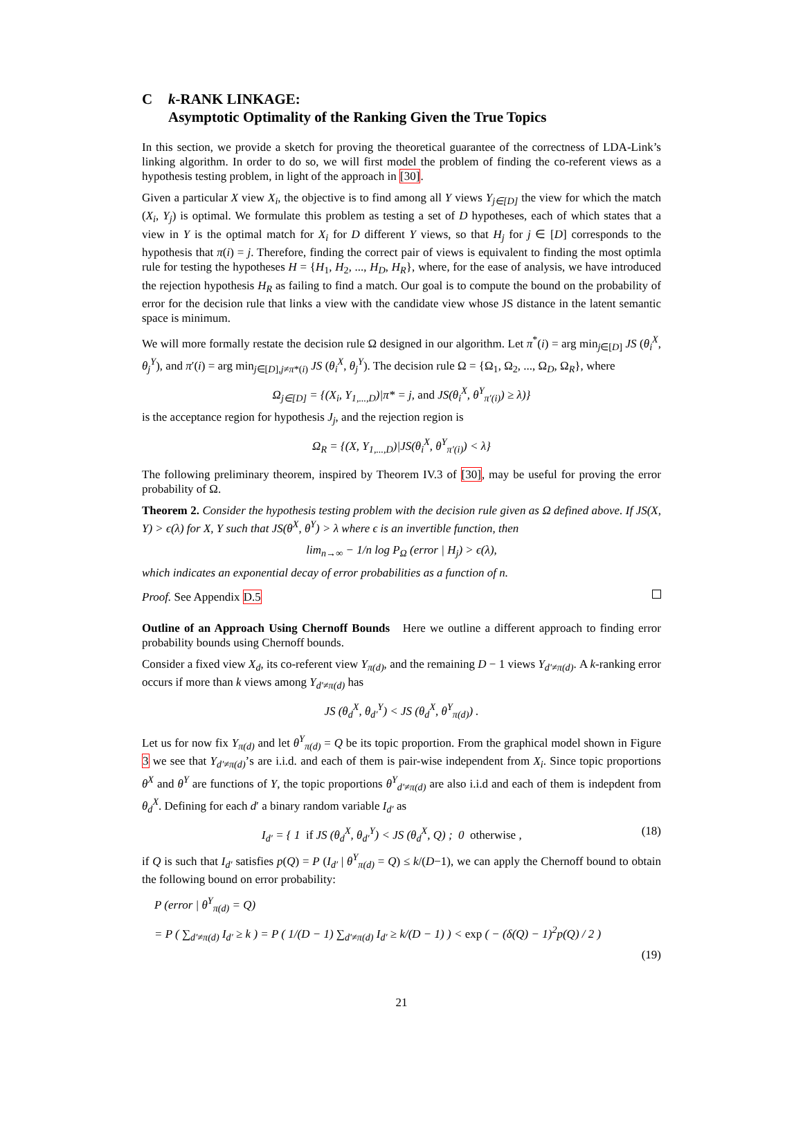Ck-RANK LINKAGE:
Asymptotic Optimality of the Ranking Given the True Topics
In this section, we provide a sketch for proving the theoretical guarantee of the correctness of LDA-Link’s linking algorithm. In order to do so, we will first model the problem of finding the co-referent views as a hypothesis testing problem, in light of the approach in [30].
Given a particular X view X<sub>i</sub>, the objective is to find among all Y views Y<sub>j∈[D]</sub> the view for which the match (X<sub>i</sub>, Y<sub>j</sub>) is optimal. We formulate this problem as testing a set of D hypotheses, each of which states that a view in Y is the optimal match for X<sub>i</sub> for D different Y views, so that H<sub>j</sub> for j ∈ [D] corresponds to the hypothesis that π(i) = j. Therefore, finding the correct pair of views is equivalent to finding the most optimla rule for testing the hypotheses H = {H<sub>1</sub>, H<sub>2</sub>, ..., H<sub>D</sub>, H<sub>R</sub>}, where, for the ease of analysis, we have introduced the rejection hypothesis H<sub>R</sub> as failing to find a match. Our goal is to compute the bound on the probability of error for the decision rule that links a view with the candidate view whose JS distance in the latent semantic space is minimum.
We will more formally restate the decision rule Ω designed in our algorithm. Let π<sup>*</sup>(i) = arg min<sub>j∈[D]</sub> JS (θ<sub>i</sub><sup>X</sup>, θ<sub>j</sub><sup>Y</sup>), and π′(i) = arg min<sub>j∈[D],j≠π*(i)</sub> JS (θ<sub>i</sub><sup>X</sup>, θ<sub>j</sub><sup>Y</sup>). The decision rule Ω = {Ω<sub>1</sub>, Ω<sub>2</sub>, ..., Ω<sub>D</sub>, Ω<sub>R</sub>}, where
Ω<sub>j∈[D]</sub> = {(X<sub>i</sub>, Y<sub>1,...,D</sub>)|π* = j, and JS(θ<sub>i</sub><sup>X</sup>, θ<sup>Y</sup><sub>π′(i)</sub>) ≥ λ)}
is the acceptance region for hypothesis J<sub>j</sub>, and the rejection region is
Ω<sub>R</sub> = {(X, Y<sub>1,...,D</sub>)|JS(θ<sub>i</sub><sup>X</sup>, θ<sup>Y</sup><sub>π′(i)</sub>) < λ}
The following preliminary theorem, inspired by Theorem IV.3 of [30], may be useful for proving the error probability of Ω.
Theorem 2. Consider the hypothesis testing problem with the decision rule given as Ω defined above. If JS(X, Y) > ϵ(λ) for X, Y such that JS(θ<sup>X</sup>, θ<sup>Y</sup>) > λ where ϵ is an invertible function, then
lim<sub>n→∞</sub> − 1/n log P<sub>Ω</sub> (error | H<sub>j</sub>) > ϵ(λ),
which indicates an exponential decay of error probabilities as a function of n.
Proof. See Appendix D.5
Outline of an Approach Using Chernoff Bounds Here we outline a different approach to finding error probability bounds using Chernoff bounds.
Consider a fixed view X<sub>d</sub>, its co-referent view Y<sub>π(d)</sub>, and the remaining D − 1 views Y<sub>d′≠π(d)</sub>. A k-ranking error occurs if more than k views among Y<sub>d′≠π(d)</sub> has
JS (θ<sub>d</sub><sup>X</sup>, θ<sub>d′</sub><sup>Y</sup>) < JS (θ<sub>d</sub><sup>X</sup>, θ<sup>Y</sup><sub>π(d)</sub>) .
Let us for now fix Y<sub>π(d)</sub> and let θ<sup>Y</sup><sub>π(d)</sub> = Q be its topic proportion. From the graphical model shown in Figure 3 we see that Y<sub>d′≠π(d)</sub>’s are i.i.d. and each of them is pair-wise independent from X<sub>i</sub>. Since topic proportions θ<sup>X</sup> and θ<sup>Y</sup> are functions of Y, the topic proportions θ<sup>Y</sup><sub>d′≠π(d)</sub> are also i.i.d and each of them is indepdent from θ<sub>d</sub><sup>X</sup>. Defining for each d′ a binary random variable I<sub>d′</sub> as
I<sub>d′</sub> = { 1 if JS (θ<sub>d</sub><sup>X</sup>, θ<sub>d′</sub><sup>Y</sup>) < JS (θ<sub>d</sub><sup>X</sup>, Q) ; 0 otherwise , (18)
if Q is such that I<sub>d′</sub> satisfies p(Q) = P (I<sub>d′</sub> | θ<sup>Y</sup><sub>π(d)</sub> = Q) ≤ k/(D−1), we can apply the Chernoff bound to obtain the following bound on error probability:
P (error | θ<sup>Y</sup><sub>π(d)</sub> = Q)
= P ( ∑<sub>d′≠π(d)</sub> I<sub>d′</sub> ≥ k ) = P ( 1/(D − 1) ∑<sub>d′≠π(d)</sub> I<sub>d′</sub> ≥ k/(D − 1) ) < exp ( − (δ(Q) − 1)<sup>2</sup>p(Q) / 2 )
(19)
21